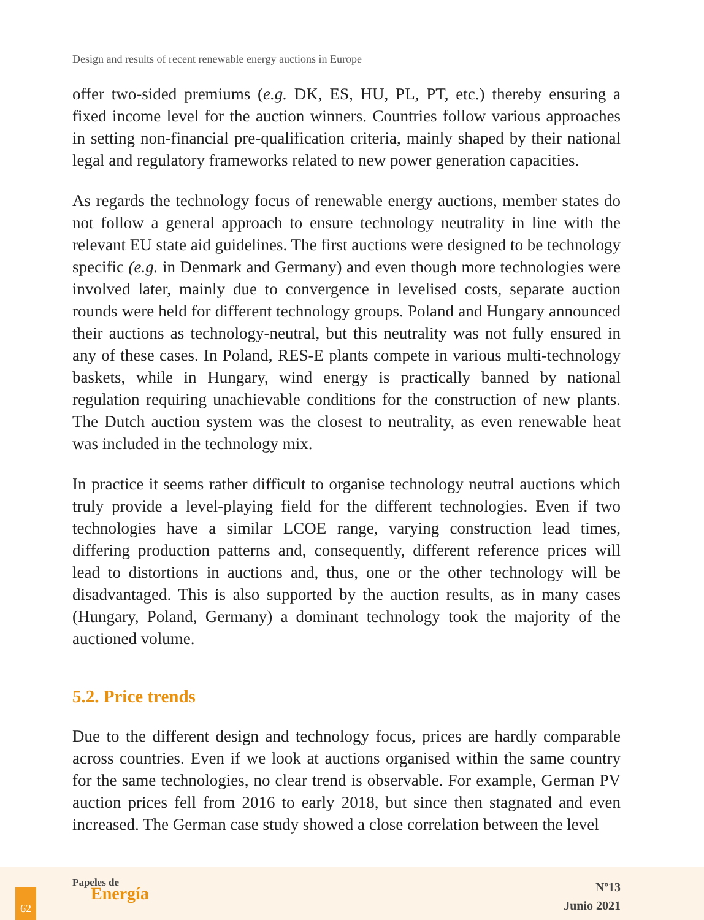Design and results of recent renewable energy auctions in Europe
offer two-sided premiums (e.g. DK, ES, HU, PL, PT, etc.) thereby ensuring a fixed income level for the auction winners. Countries follow various approaches in setting non-financial pre-qualification criteria, mainly shaped by their national legal and regulatory frameworks related to new power generation capacities.
As regards the technology focus of renewable energy auctions, member states do not follow a general approach to ensure technology neutrality in line with the relevant EU state aid guidelines. The first auctions were designed to be technology specific (e.g. in Denmark and Germany) and even though more technologies were involved later, mainly due to convergence in levelised costs, separate auction rounds were held for different technology groups. Poland and Hungary announced their auctions as technology-neutral, but this neutrality was not fully ensured in any of these cases. In Poland, RES-E plants compete in various multi-technology baskets, while in Hungary, wind energy is practically banned by national regulation requiring unachievable conditions for the construction of new plants. The Dutch auction system was the closest to neutrality, as even renewable heat was included in the technology mix.
In practice it seems rather difficult to organise technology neutral auctions which truly provide a level-playing field for the different technologies. Even if two technologies have a similar LCOE range, varying construction lead times, differing production patterns and, consequently, different reference prices will lead to distortions in auctions and, thus, one or the other technology will be disadvantaged. This is also supported by the auction results, as in many cases (Hungary, Poland, Germany) a dominant technology took the majority of the auctioned volume.
5.2. Price trends
Due to the different design and technology focus, prices are hardly comparable across countries. Even if we look at auctions organised within the same country for the same technologies, no clear trend is observable. For example, German PV auction prices fell from 2016 to early 2018, but since then stagnated and even increased. The German case study showed a close correlation between the level
62
Papeles de
Energía
Nº13
Junio 2021